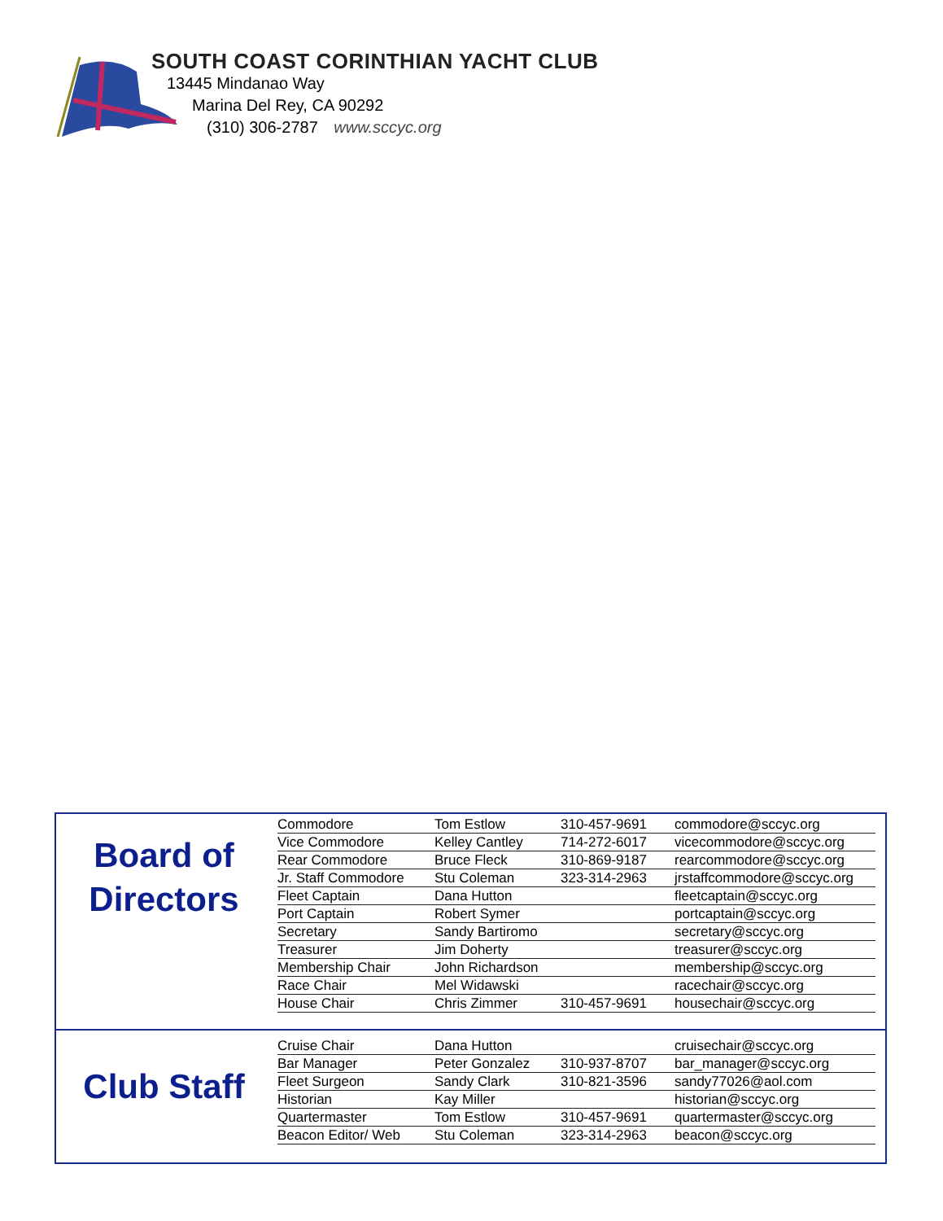SOUTH COAST CORINTHIAN YACHT CLUB
13445 Mindanao Way
Marina Del Rey, CA 90292
(310) 306-2787 www.sccyc.org
Board of Directors
Club Staff
| Commodore | Tom Estlow | 310-457-9691 | commodore@sccyc.org |
| Vice Commodore | Kelley Cantley | 714-272-6017 | vicecommodore@sccyc.org |
| Rear Commodore | Bruce Fleck | 310-869-9187 | rearcommodore@sccyc.org |
| Jr. Staff Commodore | Stu Coleman | 323-314-2963 | jrstaffcommodore@sccyc.org |
| Fleet Captain | Dana Hutton | | fleetcaptain@sccyc.org |
| Port Captain | Robert Symer | | portcaptain@sccyc.org |
| Secretary | Sandy Bartiromo | | secretary@sccyc.org |
| Treasurer | Jim Doherty | | treasurer@sccyc.org |
| Membership Chair | John Richardson | | membership@sccyc.org |
| Race Chair | Mel Widawski | | racechair@sccyc.org |
| House Chair | Chris Zimmer | 310-457-9691 | housechair@sccyc.org |
| Cruise Chair | Dana Hutton | | cruisechair@sccyc.org |
| Bar Manager | Peter Gonzalez | 310-937-8707 | bar_manager@sccyc.org |
| Fleet Surgeon | Sandy Clark | 310-821-3596 | sandy77026@aol.com |
| Historian | Kay Miller | | historian@sccyc.org |
| Quartermaster | Tom Estlow | 310-457-9691 | quartermaster@sccyc.org |
| Beacon Editor/ Web | Stu Coleman | 323-314-2963 | beacon@sccyc.org |